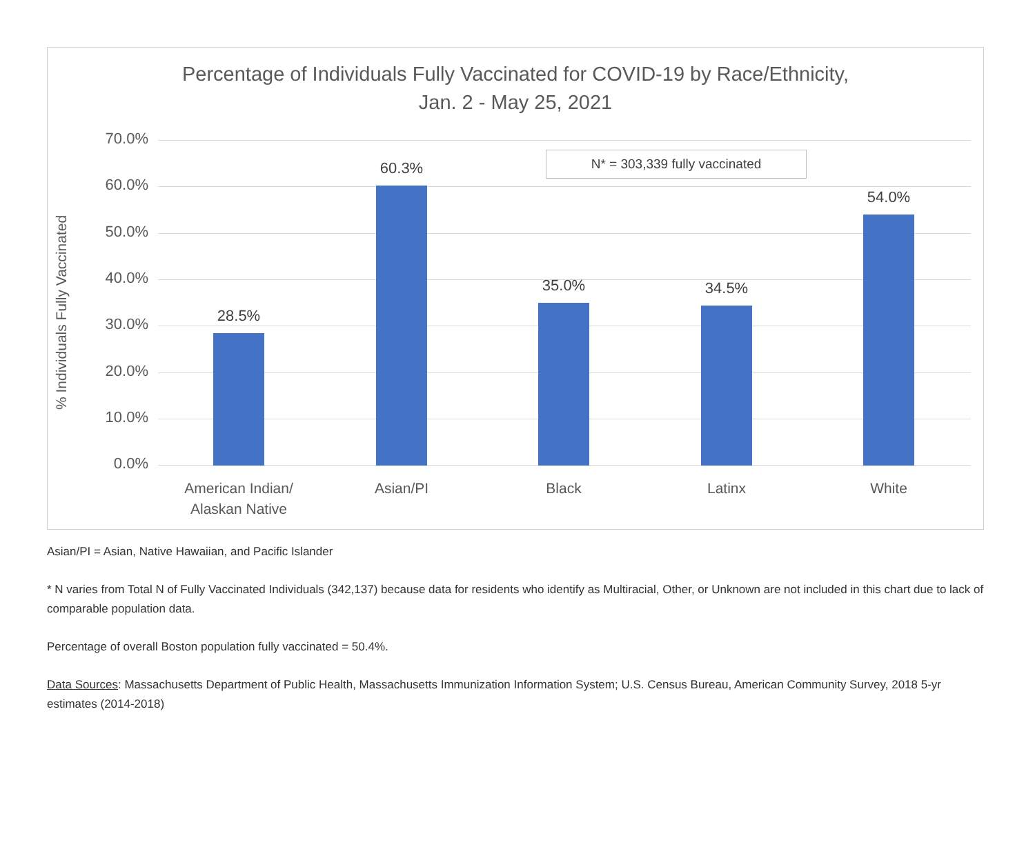Percentage of Individuals Fully Vaccinated for COVID-19 by Race/Ethnicity,
Jan. 2 - May 25, 2021
% Individuals Fully Vaccinated
N* = 303,339 fully vaccinated
70.0%
60.0%
50.0%
40.0%
30.0%
20.0%
10.0%
0.0%
28.5%
60.3%
35.0% 34.5%
54.0%
American Indian/
Alaskan Native
Asian/PI Black Latinx White
Asian/PI = Asian, Native Hawaiian, and Pacific Islander
* N varies from Total N of Fully Vaccinated Individuals (342,137) because data for residents who identify as Multiracial, Other, or Unknown are not included in this chart due to lack of comparable population data.
Percentage of overall Boston population fully vaccinated = 50.4%.
Data Sources: Massachusetts Department of Public Health, Massachusetts Immunization Information System; U.S. Census Bureau, American Community Survey, 2018 5-yr estimates (2014-2018)